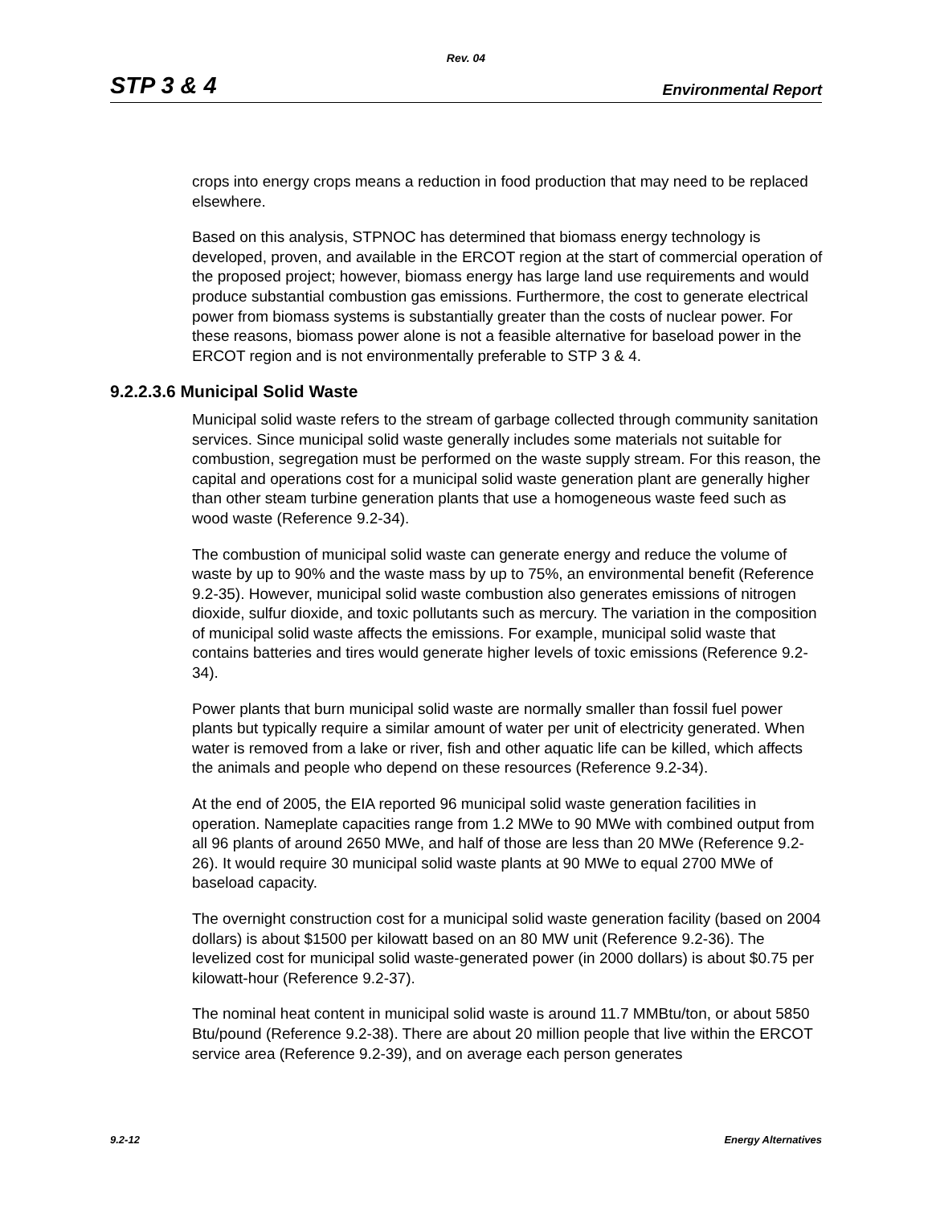Rev. 04
STP 3 & 4 Environmental Report
crops into energy crops means a reduction in food production that may need to be replaced elsewhere.
Based on this analysis, STPNOC has determined that biomass energy technology is developed, proven, and available in the ERCOT region at the start of commercial operation of the proposed project; however, biomass energy has large land use requirements and would produce substantial combustion gas emissions. Furthermore, the cost to generate electrical power from biomass systems is substantially greater than the costs of nuclear power. For these reasons, biomass power alone is not a feasible alternative for baseload power in the ERCOT region and is not environmentally preferable to STP 3 & 4.
9.2.2.3.6 Municipal Solid Waste
Municipal solid waste refers to the stream of garbage collected through community sanitation services. Since municipal solid waste generally includes some materials not suitable for combustion, segregation must be performed on the waste supply stream. For this reason, the capital and operations cost for a municipal solid waste generation plant are generally higher than other steam turbine generation plants that use a homogeneous waste feed such as wood waste (Reference 9.2-34).
The combustion of municipal solid waste can generate energy and reduce the volume of waste by up to 90% and the waste mass by up to 75%, an environmental benefit (Reference 9.2-35). However, municipal solid waste combustion also generates emissions of nitrogen dioxide, sulfur dioxide, and toxic pollutants such as mercury. The variation in the composition of municipal solid waste affects the emissions. For example, municipal solid waste that contains batteries and tires would generate higher levels of toxic emissions (Reference 9.2-34).
Power plants that burn municipal solid waste are normally smaller than fossil fuel power plants but typically require a similar amount of water per unit of electricity generated. When water is removed from a lake or river, fish and other aquatic life can be killed, which affects the animals and people who depend on these resources (Reference 9.2-34).
At the end of 2005, the EIA reported 96 municipal solid waste generation facilities in operation. Nameplate capacities range from 1.2 MWe to 90 MWe with combined output from all 96 plants of around 2650 MWe, and half of those are less than 20 MWe (Reference 9.2-26). It would require 30 municipal solid waste plants at 90 MWe to equal 2700 MWe of baseload capacity.
The overnight construction cost for a municipal solid waste generation facility (based on 2004 dollars) is about $1500 per kilowatt based on an 80 MW unit (Reference 9.2-36). The levelized cost for municipal solid waste-generated power (in 2000 dollars) is about $0.75 per kilowatt-hour (Reference 9.2-37).
The nominal heat content in municipal solid waste is around 11.7 MMBtu/ton, or about 5850 Btu/pound (Reference 9.2-38). There are about 20 million people that live within the ERCOT service area (Reference 9.2-39), and on average each person generates
9.2-12 Energy Alternatives